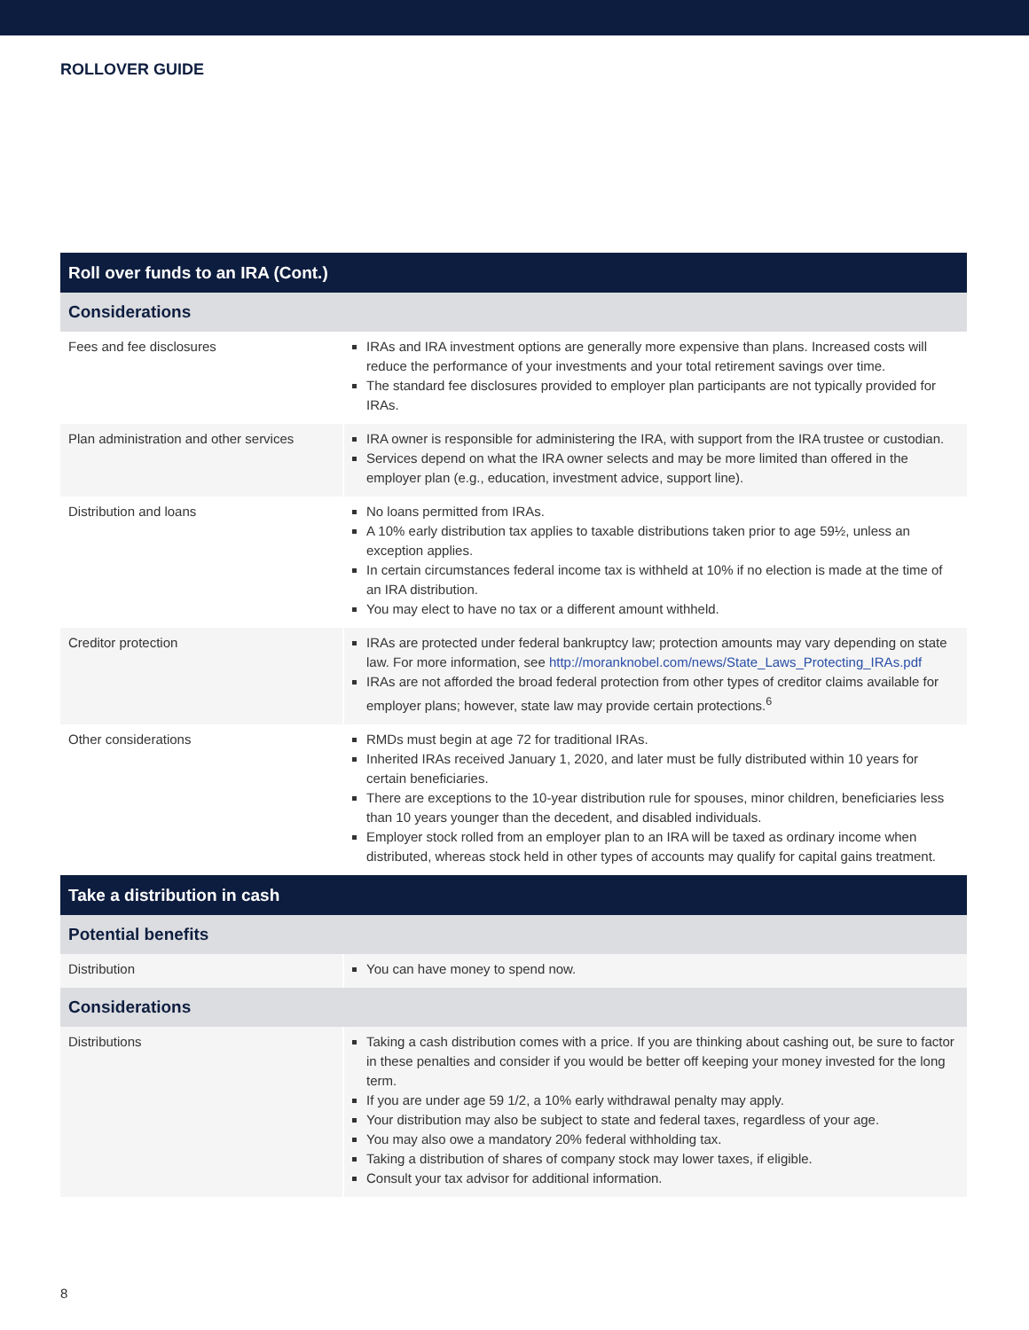ROLLOVER GUIDE
| Roll over funds to an IRA (Cont.) | |
| --- | --- |
| Considerations | |
| Fees and fee disclosures | IRAs and IRA investment options are generally more expensive than plans. Increased costs will reduce the performance of your investments and your total retirement savings over time. The standard fee disclosures provided to employer plan participants are not typically provided for IRAs. |
| Plan administration and other services | IRA owner is responsible for administering the IRA, with support from the IRA trustee or custodian. Services depend on what the IRA owner selects and may be more limited than offered in the employer plan (e.g., education, investment advice, support line). |
| Distribution and loans | No loans permitted from IRAs. A 10% early distribution tax applies to taxable distributions taken prior to age 59½, unless an exception applies. In certain circumstances federal income tax is withheld at 10% if no election is made at the time of an IRA distribution. You may elect to have no tax or a different amount withheld. |
| Creditor protection | IRAs are protected under federal bankruptcy law; protection amounts may vary depending on state law. For more information, see http://moranknobel.com/news/State_Laws_Protecting_IRAs.pdf IRAs are not afforded the broad federal protection from other types of creditor claims available for employer plans; however, state law may provide certain protections.<sup>6</sup> |
| Other considerations | RMDs must begin at age 72 for traditional IRAs. Inherited IRAs received January 1, 2020, and later must be fully distributed within 10 years for certain beneficiaries. There are exceptions to the 10-year distribution rule for spouses, minor children, beneficiaries less than 10 years younger than the decedent, and disabled individuals. Employer stock rolled from an employer plan to an IRA will be taxed as ordinary income when distributed, whereas stock held in other types of accounts may qualify for capital gains treatment. |
| Take a distribution in cash | |
| Potential benefits | |
| Distribution | You can have money to spend now. |
| Considerations | |
| Distributions | Taking a cash distribution comes with a price. If you are thinking about cashing out, be sure to factor in these penalties and consider if you would be better off keeping your money invested for the long term. If you are under age 59 1/2, a 10% early withdrawal penalty may apply. Your distribution may also be subject to state and federal taxes, regardless of your age. You may also owe a mandatory 20% federal withholding tax. Taking a distribution of shares of company stock may lower taxes, if eligible. Consult your tax advisor for additional information. |
8